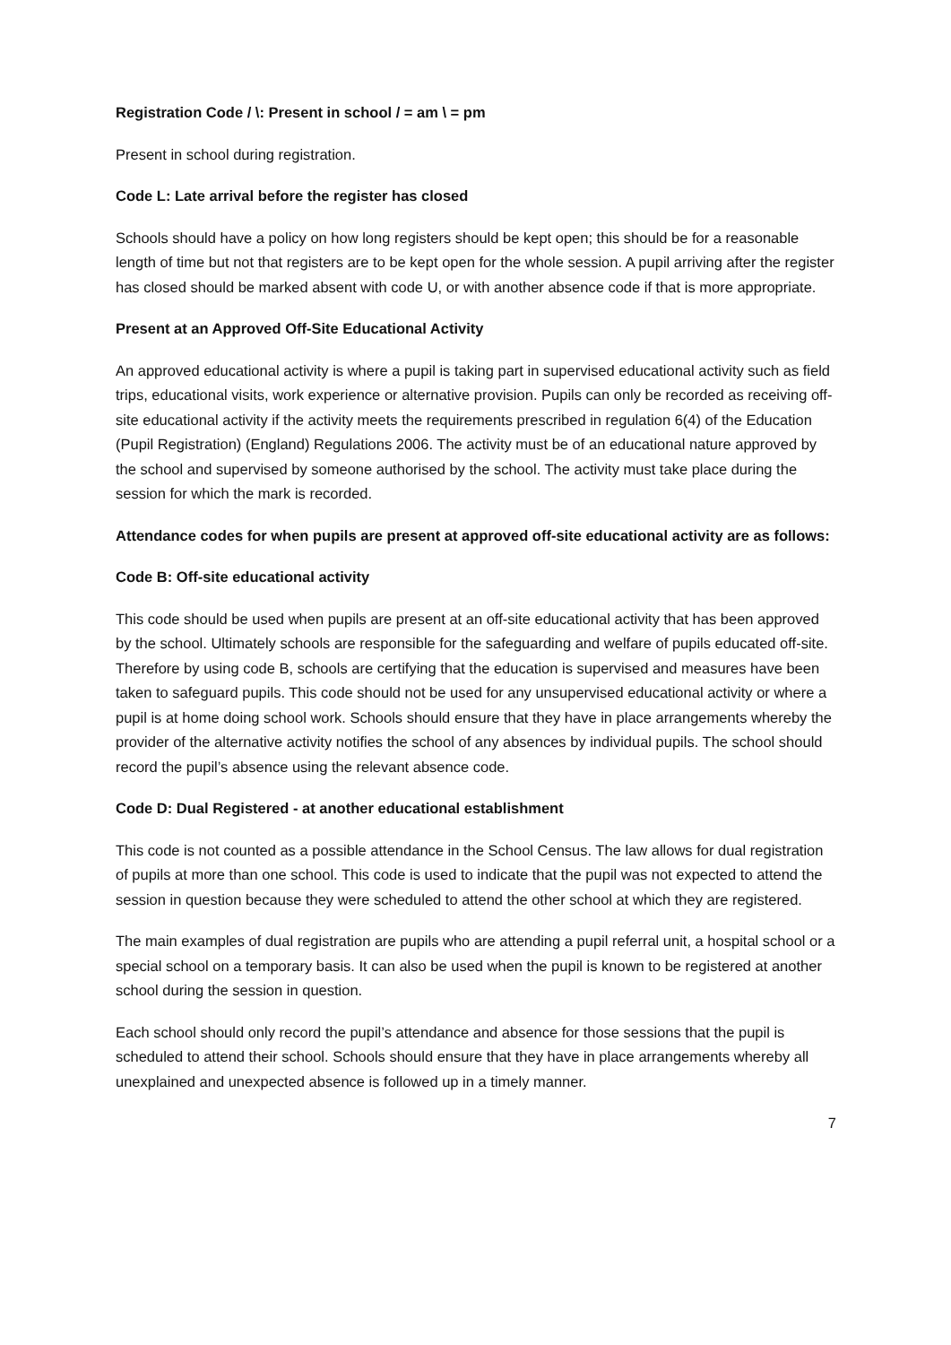Registration Code / \: Present in school / = am \ = pm
Present in school during registration.
Code L: Late arrival before the register has closed
Schools should have a policy on how long registers should be kept open; this should be for a reasonable length of time but not that registers are to be kept open for the whole session. A pupil arriving after the register has closed should be marked absent with code U, or with another absence code if that is more appropriate.
Present at an Approved Off-Site Educational Activity
An approved educational activity is where a pupil is taking part in supervised educational activity such as field trips, educational visits, work experience or alternative provision. Pupils can only be recorded as receiving off-site educational activity if the activity meets the requirements prescribed in regulation 6(4) of the Education (Pupil Registration) (England) Regulations 2006. The activity must be of an educational nature approved by the school and supervised by someone authorised by the school. The activity must take place during the session for which the mark is recorded.
Attendance codes for when pupils are present at approved off-site educational activity are as follows:
Code B: Off-site educational activity
This code should be used when pupils are present at an off-site educational activity that has been approved by the school. Ultimately schools are responsible for the safeguarding and welfare of pupils educated off-site. Therefore by using code B, schools are certifying that the education is supervised and measures have been taken to safeguard pupils. This code should not be used for any unsupervised educational activity or where a pupil is at home doing school work. Schools should ensure that they have in place arrangements whereby the provider of the alternative activity notifies the school of any absences by individual pupils. The school should record the pupil’s absence using the relevant absence code.
Code D: Dual Registered - at another educational establishment
This code is not counted as a possible attendance in the School Census. The law allows for dual registration of pupils at more than one school. This code is used to indicate that the pupil was not expected to attend the session in question because they were scheduled to attend the other school at which they are registered.
The main examples of dual registration are pupils who are attending a pupil referral unit, a hospital school or a special school on a temporary basis. It can also be used when the pupil is known to be registered at another school during the session in question.
Each school should only record the pupil’s attendance and absence for those sessions that the pupil is scheduled to attend their school. Schools should ensure that they have in place arrangements whereby all unexplained and unexpected absence is followed up in a timely manner.
7